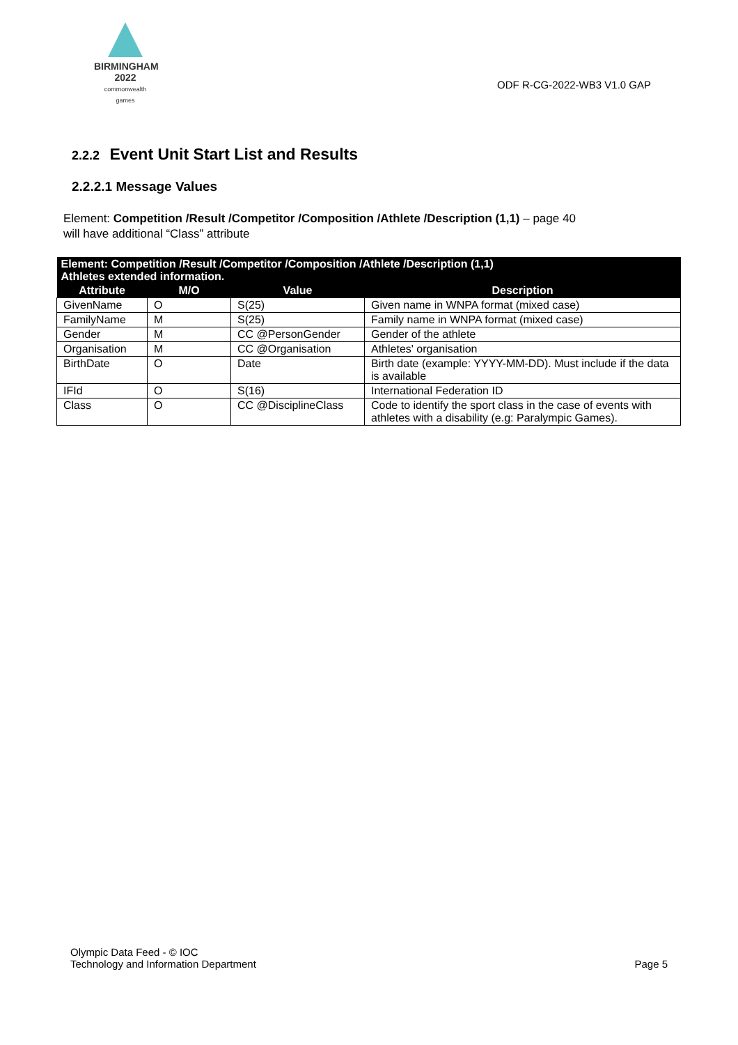BIRMINGHAM
2022
commonwealth games
ODF R-CG-2022-WB3 V1.0 GAP
2.2.2 Event Unit Start List and Results
2.2.2.1 Message Values
Element: Competition /Result /Competitor /Composition /Athlete /Description (1,1) – page 40
will have additional “Class” attribute
| Element: Competition /Result /Competitor /Composition /Athlete /Description (1,1) Athletes extended information. | | | |
| --- | --- | --- | --- |
| Attribute | M/O | Value | Description |
| GivenName | O | S(25) | Given name in WNPA format (mixed case) |
| FamilyName | M | S(25) | Family name in WNPA format (mixed case) |
| Gender | M | CC @PersonGender | Gender of the athlete |
| Organisation | M | CC @Organisation | Athletes' organisation |
| BirthDate | O | Date | Birth date (example: YYYY-MM-DD). Must include if the data is available |
| IFId | O | S(16) | International Federation ID |
| Class | O | CC @DisciplineClass | Code to identify the sport class in the case of events with athletes with a disability (e.g: Paralympic Games). |
Olympic Data Feed - © IOC
Technology and Information Department
Page 5